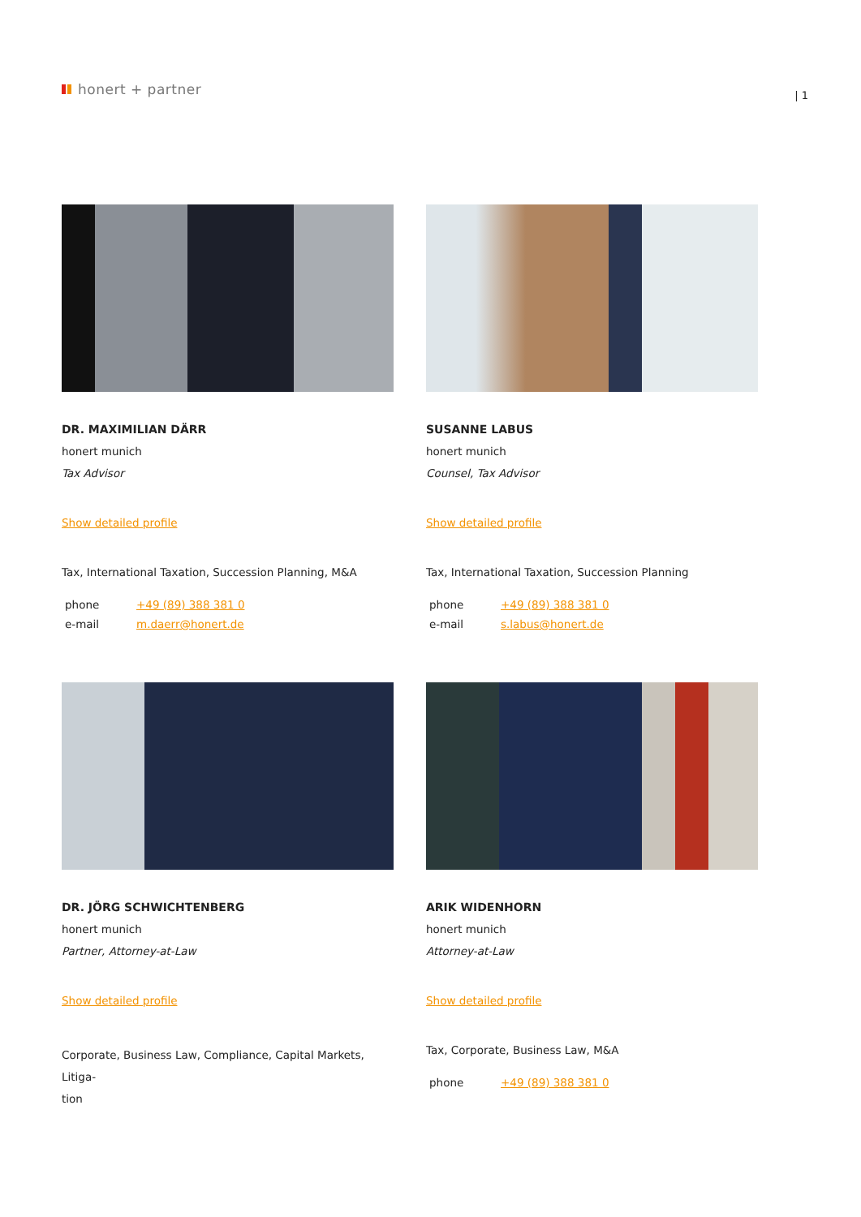honert + partner
| 1
DR. MAXIMILIAN DÄRR
honert munich
Tax Advisor
Show detailed profile
Tax, International Taxation, Succession Planning, M&A
| phone | +49 (89) 388 381 0 |
| e-mail | m.daerr@honert.de |
SUSANNE LABUS
honert munich
Counsel, Tax Advisor
Show detailed profile
Tax, International Taxation, Succession Planning
| phone | +49 (89) 388 381 0 |
| e-mail | s.labus@honert.de |
DR. JÖRG SCHWICHTENBERG
honert munich
Partner, Attorney-at-Law
Show detailed profile
Corporate, Business Law, Compliance, Capital Markets, Litiga-
tion
ARIK WIDENHORN
honert munich
Attorney-at-Law
Show detailed profile
Tax, Corporate, Business Law, M&A
| phone | +49 (89) 388 381 0 |